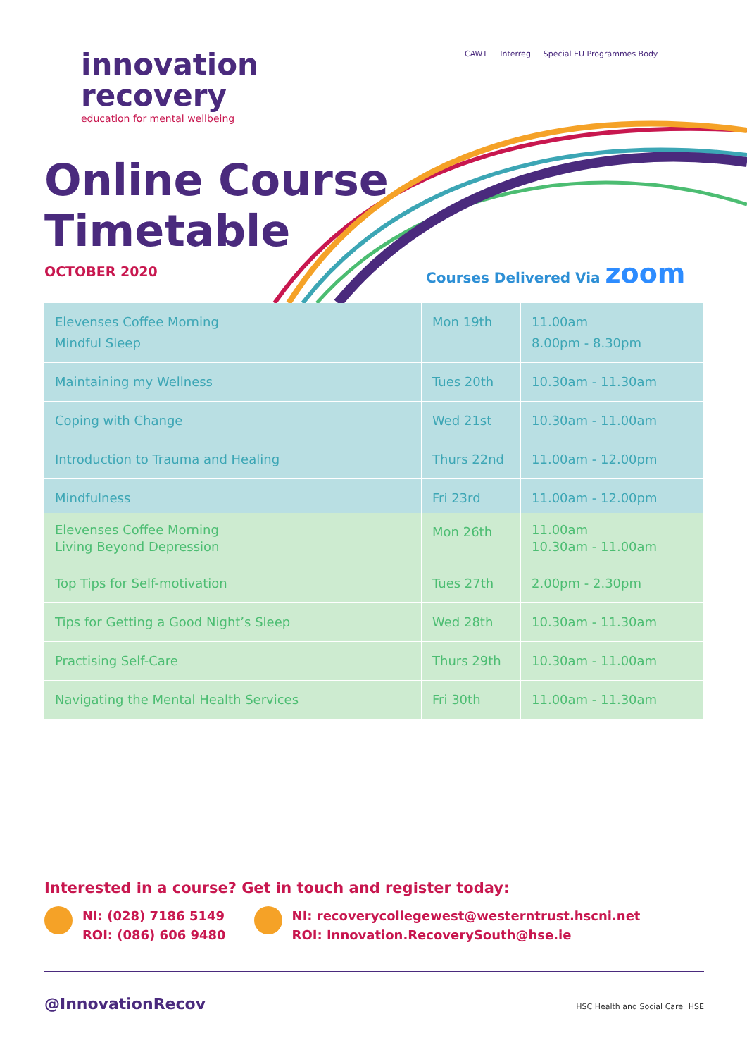innovation
recovery
education for mental wellbeing
CAWT Interreg Special EU Programmes Body
Online Course
Timetable
OCTOBER 2020 Courses Delivered Via zoom
| Elevenses Coffee Morning Mindful Sleep | Mon 19th | 11.00am 8.00pm - 8.30pm |
| Maintaining my Wellness | Tues 20th | 10.30am - 11.30am |
| Coping with Change | Wed 21st | 10.30am - 11.00am |
| Introduction to Trauma and Healing | Thurs 22nd | 11.00am - 12.00pm |
| Mindfulness | Fri 23rd | 11.00am - 12.00pm |
| Elevenses Coffee Morning Living Beyond Depression | Mon 26th | 11.00am 10.30am - 11.00am |
| Top Tips for Self-motivation | Tues 27th | 2.00pm - 2.30pm |
| Tips for Getting a Good Night’s Sleep | Wed 28th | 10.30am - 11.30am |
| Practising Self-Care | Thurs 29th | 10.30am - 11.00am |
| Navigating the Mental Health Services | Fri 30th | 11.00am - 11.30am |
Interested in a course? Get in touch and register today:
NI: (028) 7186 5149
ROI: (086) 606 9480
NI: recoverycollegewest@westerntrust.hscni.net
ROI: Innovation.RecoverySouth@hse.ie
@InnovationRecov HSC Health and Social Care HSE